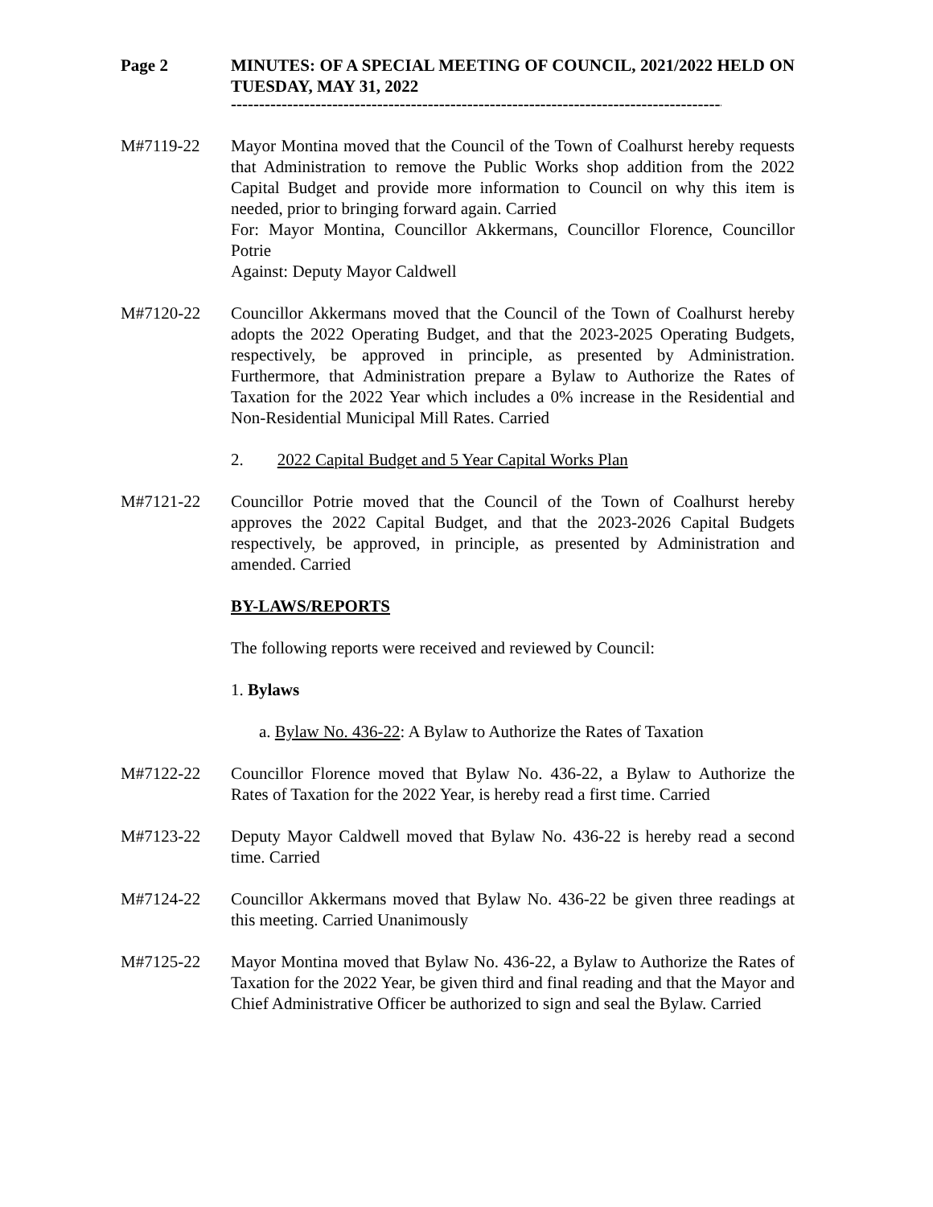Page 2 MINUTES: OF A SPECIAL MEETING OF COUNCIL, 2021/2022 HELD ON TUESDAY, MAY 31, 2022
--------------------------------------------------------------------------------------------
M#7119-22 Mayor Montina moved that the Council of the Town of Coalhurst hereby requests that Administration to remove the Public Works shop addition from the 2022 Capital Budget and provide more information to Council on why this item is needed, prior to bringing forward again. Carried
For: Mayor Montina, Councillor Akkermans, Councillor Florence, Councillor Potrie
Against: Deputy Mayor Caldwell
M#7120-22 Councillor Akkermans moved that the Council of the Town of Coalhurst hereby adopts the 2022 Operating Budget, and that the 2023-2025 Operating Budgets, respectively, be approved in principle, as presented by Administration. Furthermore, that Administration prepare a Bylaw to Authorize the Rates of Taxation for the 2022 Year which includes a 0% increase in the Residential and Non-Residential Municipal Mill Rates. Carried
2. 2022 Capital Budget and 5 Year Capital Works Plan
M#7121-22 Councillor Potrie moved that the Council of the Town of Coalhurst hereby approves the 2022 Capital Budget, and that the 2023-2026 Capital Budgets respectively, be approved, in principle, as presented by Administration and amended. Carried
BY-LAWS/REPORTS
The following reports were received and reviewed by Council:
1. Bylaws
a. Bylaw No. 436-22: A Bylaw to Authorize the Rates of Taxation
M#7122-22 Councillor Florence moved that Bylaw No. 436-22, a Bylaw to Authorize the Rates of Taxation for the 2022 Year, is hereby read a first time. Carried
M#7123-22 Deputy Mayor Caldwell moved that Bylaw No. 436-22 is hereby read a second time. Carried
M#7124-22 Councillor Akkermans moved that Bylaw No. 436-22 be given three readings at this meeting. Carried Unanimously
M#7125-22 Mayor Montina moved that Bylaw No. 436-22, a Bylaw to Authorize the Rates of Taxation for the 2022 Year, be given third and final reading and that the Mayor and Chief Administrative Officer be authorized to sign and seal the Bylaw. Carried